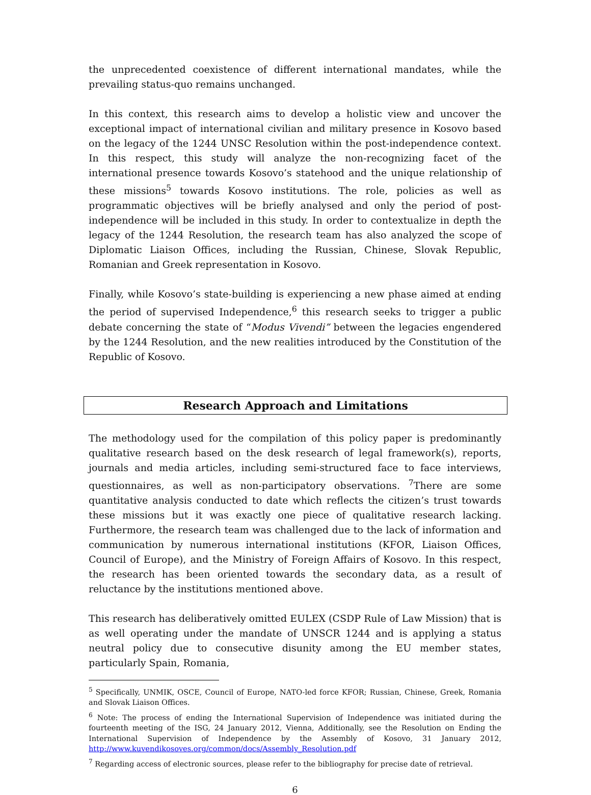the unprecedented coexistence of different international mandates, while the prevailing status-quo remains unchanged.
In this context, this research aims to develop a holistic view and uncover the exceptional impact of international civilian and military presence in Kosovo based on the legacy of the 1244 UNSC Resolution within the post-independence context. In this respect, this study will analyze the non-recognizing facet of the international presence towards Kosovo’s statehood and the unique relationship of these missions<sup>5</sup> towards Kosovo institutions. The role, policies as well as programmatic objectives will be briefly analysed and only the period of post-independence will be included in this study. In order to contextualize in depth the legacy of the 1244 Resolution, the research team has also analyzed the scope of Diplomatic Liaison Offices, including the Russian, Chinese, Slovak Republic, Romanian and Greek representation in Kosovo.
Finally, while Kosovo’s state-building is experiencing a new phase aimed at ending the period of supervised Independence,<sup>6</sup> this research seeks to trigger a public debate concerning the state of “Modus Vivendi” between the legacies engendered by the 1244 Resolution, and the new realities introduced by the Constitution of the Republic of Kosovo.
Research Approach and Limitations
The methodology used for the compilation of this policy paper is predominantly qualitative research based on the desk research of legal framework(s), reports, journals and media articles, including semi-structured face to face interviews, questionnaires, as well as non-participatory observations. <sup>7</sup>There are some quantitative analysis conducted to date which reflects the citizen’s trust towards these missions but it was exactly one piece of qualitative research lacking. Furthermore, the research team was challenged due to the lack of information and communication by numerous international institutions (KFOR, Liaison Offices, Council of Europe), and the Ministry of Foreign Affairs of Kosovo. In this respect, the research has been oriented towards the secondary data, as a result of reluctance by the institutions mentioned above.
This research has deliberatively omitted EULEX (CSDP Rule of Law Mission) that is as well operating under the mandate of UNSCR 1244 and is applying a status neutral policy due to consecutive disunity among the EU member states, particularly Spain, Romania,
<sup>5</sup> Specifically, UNMIK, OSCE, Council of Europe, NATO-led force KFOR; Russian, Chinese, Greek, Romania and Slovak Liaison Offices.
<sup>6</sup> Note: The process of ending the International Supervision of Independence was initiated during the fourteenth meeting of the ISG, 24 January 2012, Vienna, Additionally, see the Resolution on Ending the International Supervision of Independence by the Assembly of Kosovo, 31 January 2012, http://www.kuvendikosoves.org/common/docs/Assembly_Resolution.pdf
<sup>7</sup> Regarding access of electronic sources, please refer to the bibliography for precise date of retrieval.
6